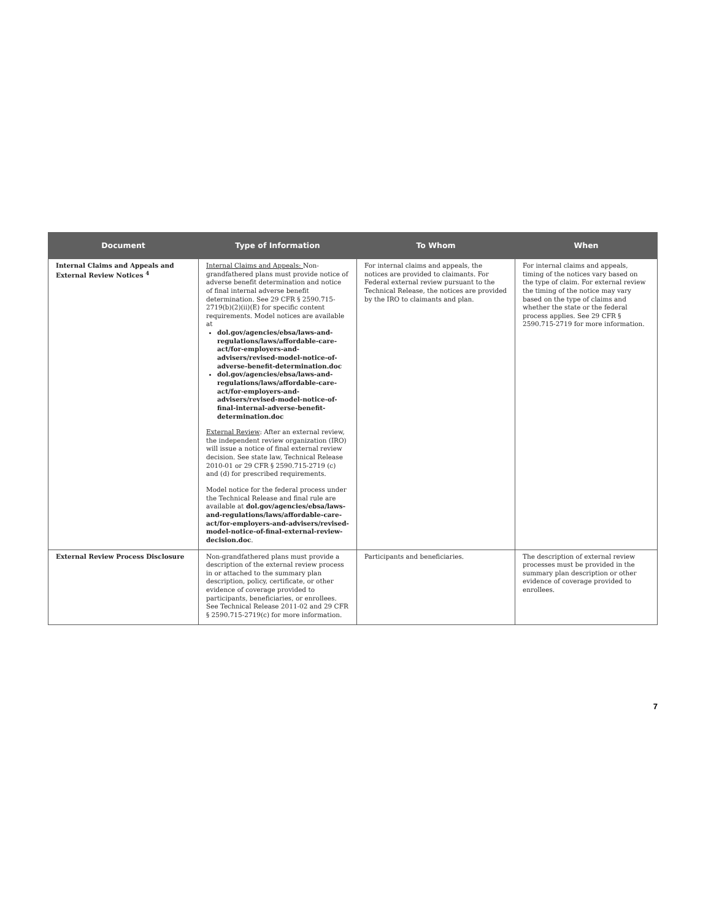| Document | Type of Information | To Whom | When |
| --- | --- | --- | --- |
| Internal Claims and Appeals and External Review Notices <sup>4</sup> | Internal Claims and Appeals: Non-grandfathered plans must provide notice of adverse benefit determination and notice of final internal adverse benefit determination. See 29 CFR § 2590.715-2719(b)(2)(ii)(E) for specific content requirements. Model notices are available at dol.gov/agencies/ebsa/laws-and-regulations/laws/affordable-care-act/for-employers-and-advisers/revised-model-notice-of-adverse-benefit-determination.doc dol.gov/agencies/ebsa/laws-and-regulations/laws/affordable-care-act/for-employers-and-advisers/revised-model-notice-of-final-internal-adverse-benefit-determination.doc External Review : After an external review, the independent review organization (IRO) will issue a notice of final external review decision. See state law, Technical Release 2010-01 or 29 CFR § 2590.715-2719 (c) and (d) for prescribed requirements. Model notice for the federal process under the Technical Release and final rule are available at dol.gov/agencies/ebsa/laws-and-regulations/laws/affordable-care-act/for-employers-and-advisers/revised-model-notice-of-final-external-review-decision.doc . | For internal claims and appeals, the notices are provided to claimants. For Federal external review pursuant to the Technical Release, the notices are provided by the IRO to claimants and plan. | For internal claims and appeals, timing of the notices vary based on the type of claim. For external review the timing of the notice may vary based on the type of claims and whether the state or the federal process applies. See 29 CFR § 2590.715-2719 for more information. |
| External Review Process Disclosure | Non-grandfathered plans must provide a description of the external review process in or attached to the summary plan description, policy, certificate, or other evidence of coverage provided to participants, beneficiaries, or enrollees. See Technical Release 2011-02 and 29 CFR § 2590.715-2719(c) for more information. | Participants and beneficiaries. | The description of external review processes must be provided in the summary plan description or other evidence of coverage provided to enrollees. |
7